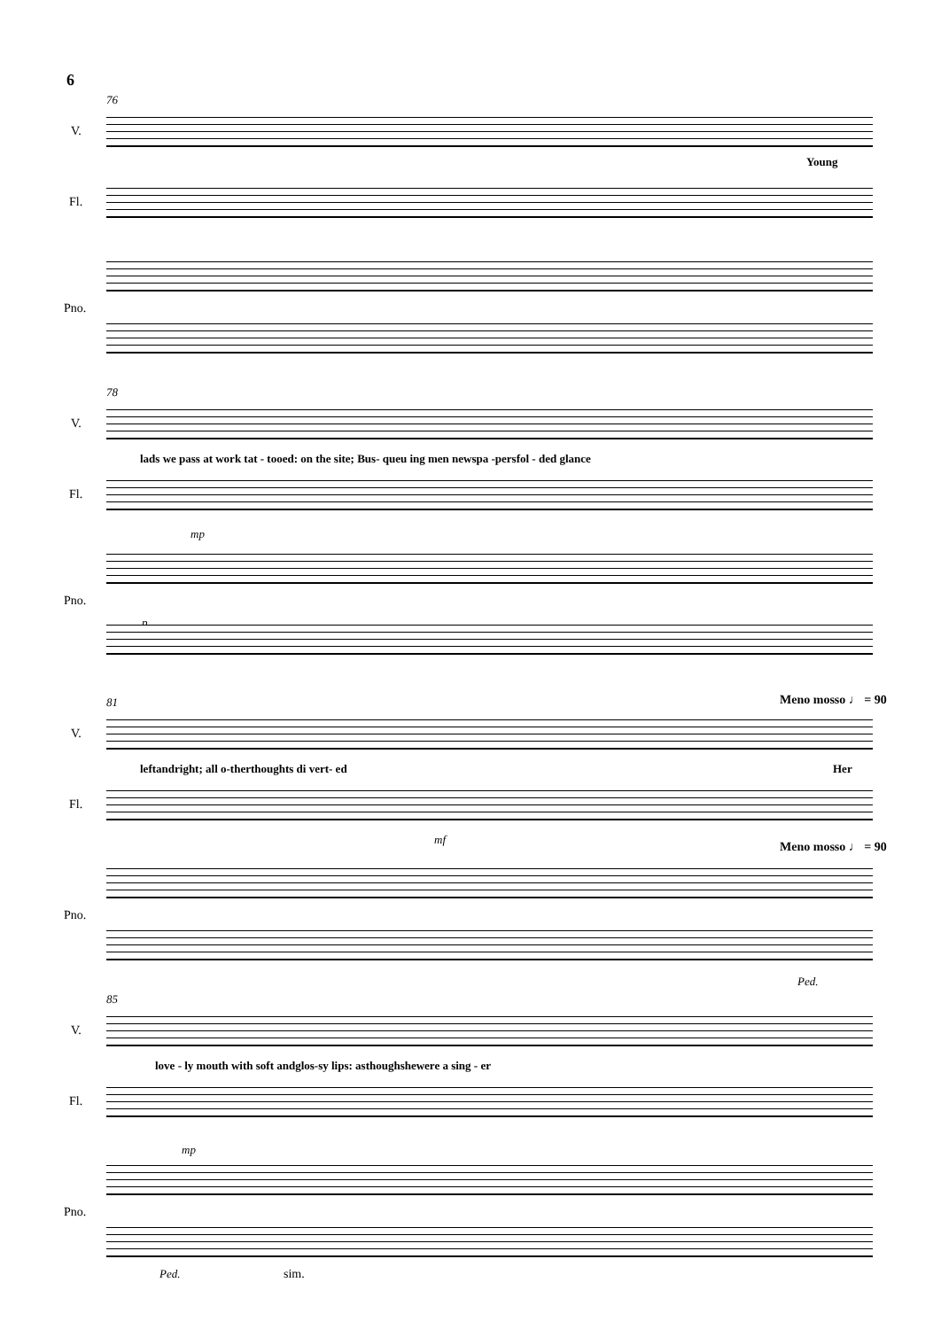6
76
V.
Young
Fl.
Pno.
78
V.
lads we pass at work tat - tooed: on the site; Bus- queu ing men newspa -persfol - ded glance
Fl.
mp
Pno.
p
81 Meno mosso ♩ = 90
V.
leftandright; all o-therthoughts di vert- ed Her
Fl.
mf
Meno mosso ♩ = 90
Pno.
Ped.
85
V.
love - ly mouth with soft andglos-sy lips: asthoughshewere a sing - er
Fl.
mp
Pno.
Ped. sim.